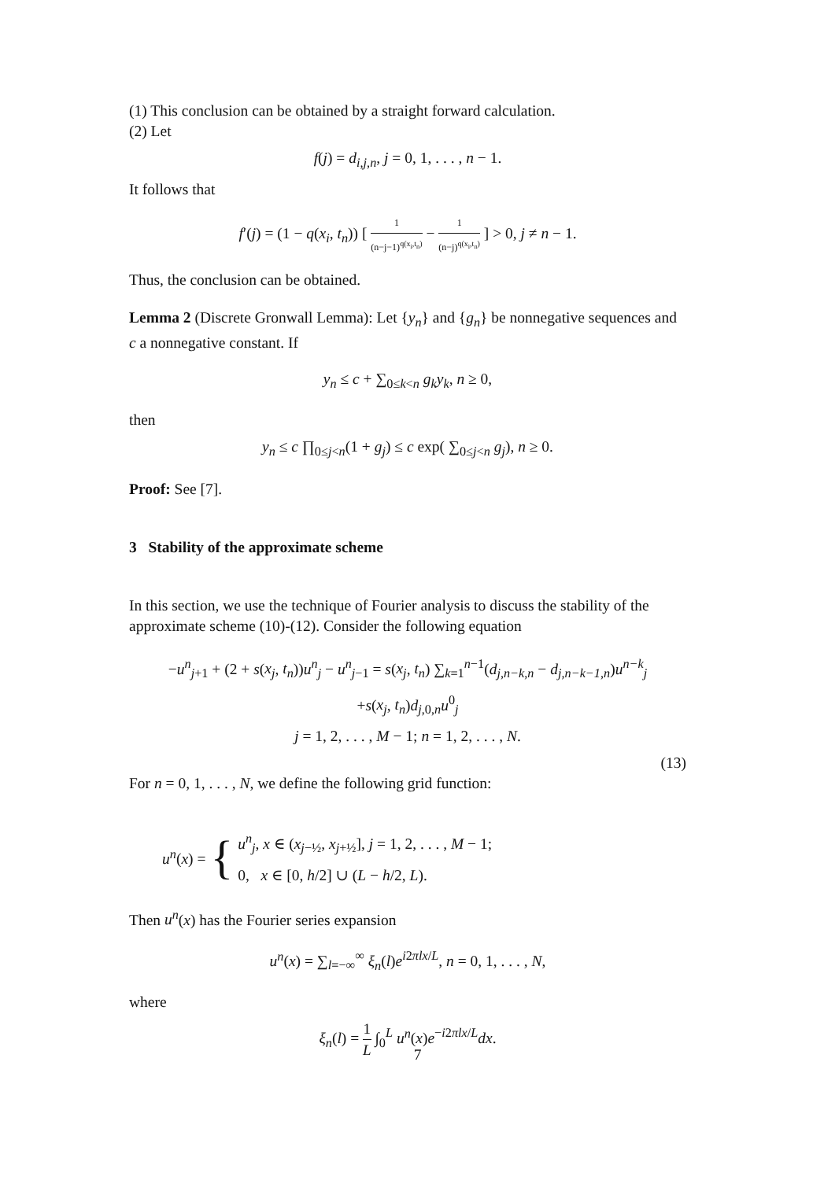(1) This conclusion can be obtained by a straight forward calculation.
(2) Let
f(j) = d<sub>i,j,n</sub>, j = 0, 1, . . . , n − 1.
It follows that
f′(j) = (1 − q(x<sub>i</sub>, t<sub>n</sub>)) [ 1 (n−j−1)<sup>q(x<sub>i</sub>,t<sub>n</sub>)</sup> − 1 (n−j)<sup>q(x<sub>i</sub>,t<sub>n</sub>)</sup> ] > 0, j ≠ n − 1.
Thus, the conclusion can be obtained.
Lemma 2 (Discrete Gronwall Lemma): Let {y<sub>n</sub>} and {g<sub>n</sub>} be nonnegative sequences and c a nonnegative constant. If
y<sub>n</sub> ≤ c + ∑<sub>0≤k<n</sub> g<sub>k</sub>y<sub>k</sub>, n ≥ 0,
then
y<sub>n</sub> ≤ c ∏<sub>0≤j<n</sub>(1 + g<sub>j</sub>) ≤ c exp( ∑<sub>0≤j<n</sub> g<sub>j</sub>), n ≥ 0.
Proof: See [7].
3 Stability of the approximate scheme
In this section, we use the technique of Fourier analysis to discuss the stability of the approximate scheme (10)-(12). Consider the following equation
−u<sup>n</sup><sub>j+1</sub> + (2 + s(x<sub>j</sub>, t<sub>n</sub>))u<sup>n</sup><sub>j</sub> − u<sup>n</sup><sub>j−1</sub> = s(x<sub>j</sub>, t<sub>n</sub>) ∑<sub>k=1</sub><sup>n−1</sup>(d<sub>j,n−k,n</sub> − d<sub>j,n−k−1,n</sub>)u<sup>n−k</sup><sub>j</sub>
+s(x<sub>j</sub>, t<sub>n</sub>)d<sub>j,0,n</sub>u<sup>0</sup><sub>j</sub>
j = 1, 2, . . . , M − 1; n = 1, 2, . . . , N.
(13)
For n = 0, 1, . . . , N, we define the following grid function:
u<sup>n</sup>(x) = { u<sup>n</sup><sub>j</sub>, x ∈ (x<sub>j−½</sub>, x<sub>j+½</sub>], j = 1, 2, . . . , M − 1;
0, x ∈ [0, h/2] ∪ (L − h/2, L).
Then u<sup>n</sup>(x) has the Fourier series expansion
u<sup>n</sup>(x) = ∑<sub>l=−∞</sub><sup>∞</sup> ξ<sub>n</sub>(l)e<sup>i2πlx/L</sup>, n = 0, 1, . . . , N,
where
ξ<sub>n</sub>(l) = 1 L ∫<sub>0</sub><sup>L</sup> u<sup>n</sup>(x)e<sup>−i2πlx/L</sup>dx.
7